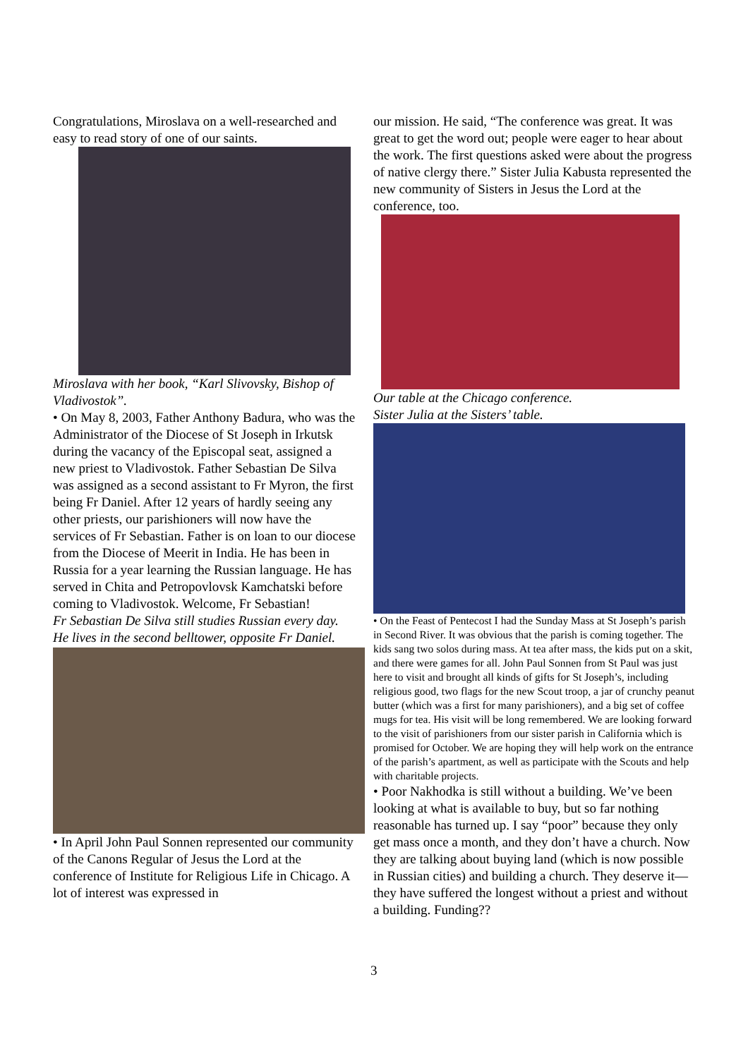Congratulations, Miroslava on a well-researched and easy to read story of one of our saints.
Miroslava with her book, “Karl Slivovsky, Bishop of Vladivostok”.
• On May 8, 2003, Father Anthony Badura, who was the Administrator of the Diocese of St Joseph in Irkutsk during the vacancy of the Episcopal seat, assigned a new priest to Vladivostok. Father Sebastian De Silva was assigned as a second assistant to Fr Myron, the first being Fr Daniel. After 12 years of hardly seeing any other priests, our parishioners will now have the services of Fr Sebastian. Father is on loan to our diocese from the Diocese of Meerit in India. He has been in Russia for a year learning the Russian language. He has served in Chita and Petropovlovsk Kamchatski before coming to Vladivostok. Welcome, Fr Sebastian!
Fr Sebastian De Silva still studies Russian every day. He lives in the second belltower, opposite Fr Daniel.
• In April John Paul Sonnen represented our community of the Canons Regular of Jesus the Lord at the conference of Institute for Religious Life in Chicago. A lot of interest was expressed in
our mission. He said, “The conference was great. It was great to get the word out; people were eager to hear about the work. The first questions asked were about the progress of native clergy there.” Sister Julia Kabusta represented the new community of Sisters in Jesus the Lord at the conference, too.
Our table at the Chicago conference.
Sister Julia at the Sisters’ table.
• On the Feast of Pentecost I had the Sunday Mass at St Joseph’s parish in Second River. It was obvious that the parish is coming together. The kids sang two solos during mass. At tea after mass, the kids put on a skit, and there were games for all. John Paul Sonnen from St Paul was just here to visit and brought all kinds of gifts for St Joseph’s, including religious good, two flags for the new Scout troop, a jar of crunchy peanut butter (which was a first for many parishioners), and a big set of coffee mugs for tea. His visit will be long remembered. We are looking forward to the visit of parishioners from our sister parish in California which is promised for October. We are hoping they will help work on the entrance of the parish’s apartment, as well as participate with the Scouts and help with charitable projects.
• Poor Nakhodka is still without a building. We’ve been looking at what is available to buy, but so far nothing reasonable has turned up. I say “poor” because they only get mass once a month, and they don’t have a church. Now they are talking about buying land (which is now possible in Russian cities) and building a church. They deserve it—they have suffered the longest without a priest and without a building. Funding??
3